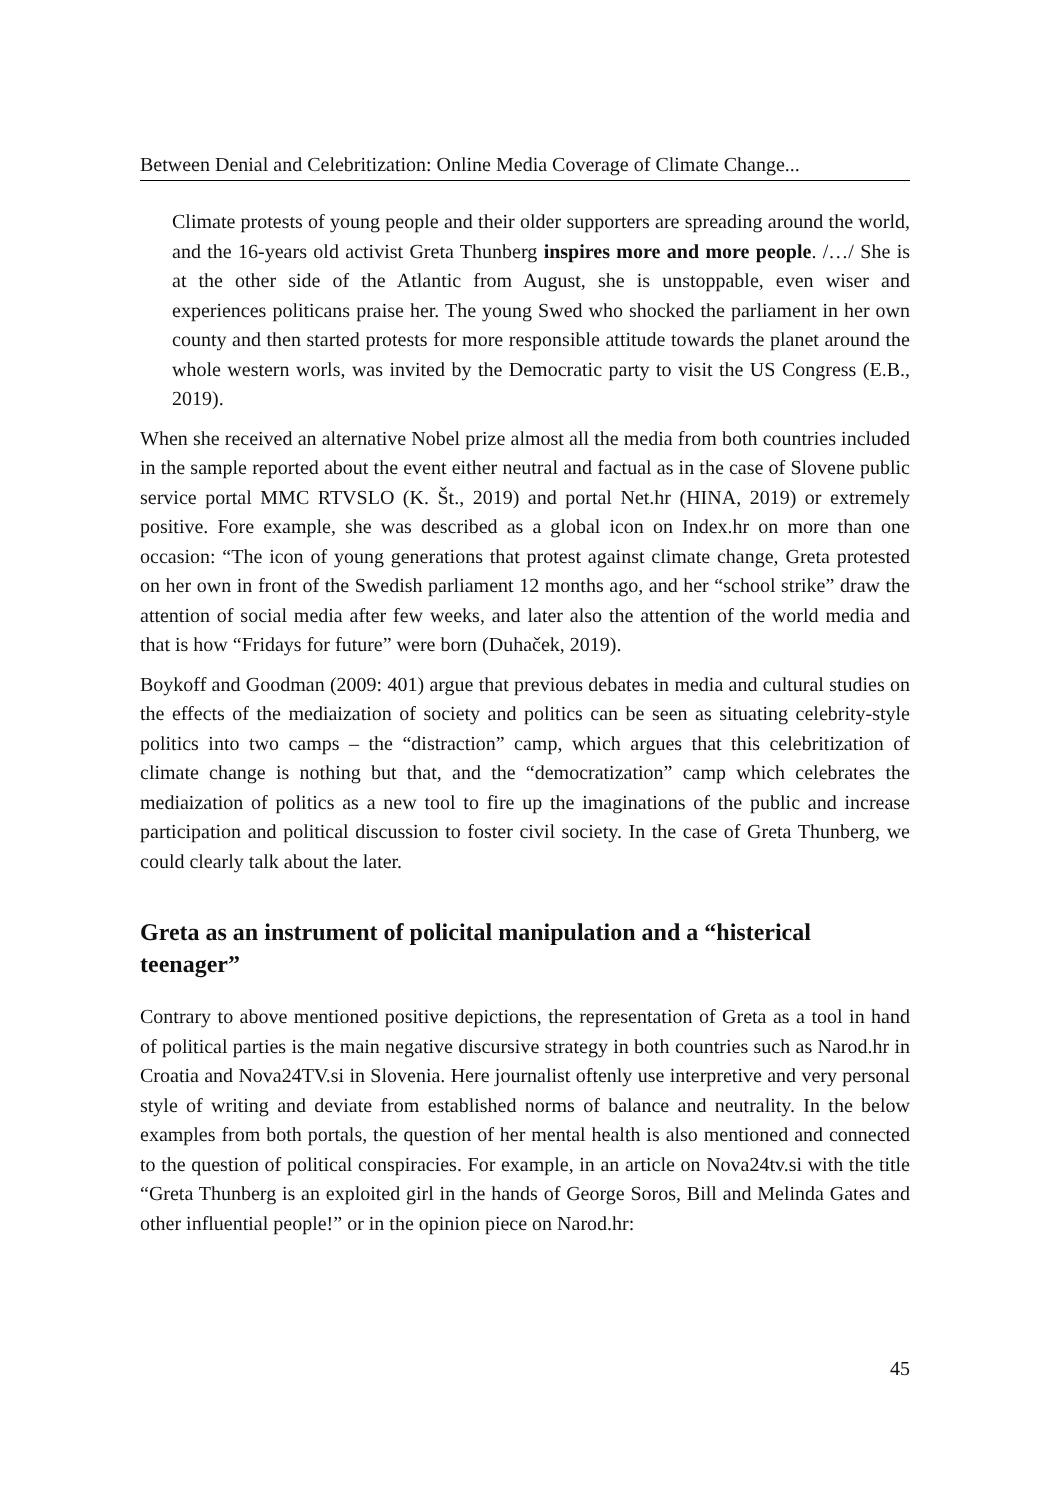Between Denial and Celebritization: Online Media Coverage of Climate Change...
Climate protests of young people and their older supporters are spreading around the world, and the 16-years old activist Greta Thunberg inspires more and more people. /…/ She is at the other side of the Atlantic from August, she is unstoppable, even wiser and experiences politicans praise her. The young Swed who shocked the parliament in her own county and then started protests for more responsible attitude towards the planet around the whole western worls, was invited by the Democratic party to visit the US Congress (E.B., 2019).
When she received an alternative Nobel prize almost all the media from both countries included in the sample reported about the event either neutral and factual as in the case of Slovene public service portal MMC RTVSLO (K. Št., 2019) and portal Net.hr (HINA, 2019) or extremely positive. Fore example, she was described as a global icon on Index.hr on more than one occasion: “The icon of young generations that protest against climate change, Greta protested on her own in front of the Swedish parliament 12 months ago, and her “school strike” draw the attention of social media after few weeks, and later also the attention of the world media and that is how “Fridays for future” were born (Duhaček, 2019).
Boykoff and Goodman (2009: 401) argue that previous debates in media and cultural studies on the effects of the mediaization of society and politics can be seen as situating celebrity-style politics into two camps – the “distraction” camp, which argues that this celebritization of climate change is nothing but that, and the “democratization” camp which celebrates the mediaization of politics as a new tool to fire up the imaginations of the public and increase participation and political discussion to foster civil society. In the case of Greta Thunberg, we could clearly talk about the later.
Greta as an instrument of policital manipulation and a “histerical teenager”
Contrary to above mentioned positive depictions, the representation of Greta as a tool in hand of political parties is the main negative discursive strategy in both countries such as Narod.hr in Croatia and Nova24TV.si in Slovenia. Here journalist oftenly use interpretive and very personal style of writing and deviate from established norms of balance and neutrality. In the below examples from both portals, the question of her mental health is also mentioned and connected to the question of political conspiracies. For example, in an article on Nova24tv.si with the title “Greta Thunberg is an exploited girl in the hands of George Soros, Bill and Melinda Gates and other influential people!” or in the opinion piece on Narod.hr:
45